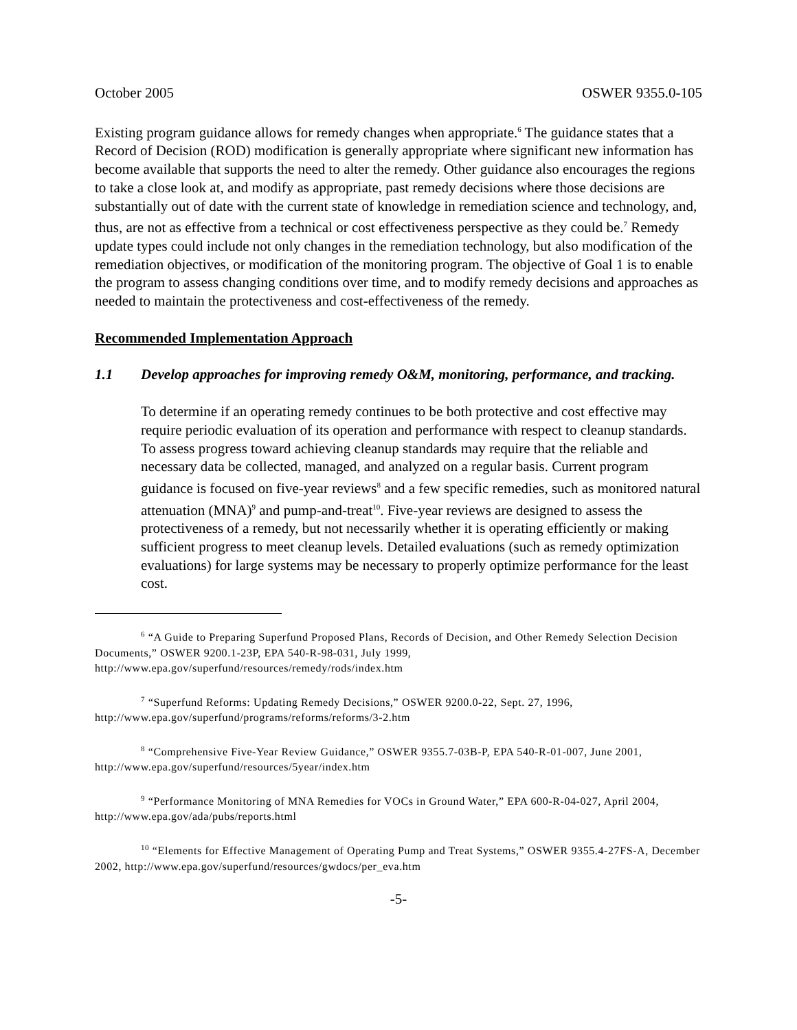October 2005 OSWER 9355.0-105
Existing program guidance allows for remedy changes when appropriate.<sup>6</sup> The guidance states that a Record of Decision (ROD) modification is generally appropriate where significant new information has become available that supports the need to alter the remedy. Other guidance also encourages the regions to take a close look at, and modify as appropriate, past remedy decisions where those decisions are substantially out of date with the current state of knowledge in remediation science and technology, and, thus, are not as effective from a technical or cost effectiveness perspective as they could be.<sup>7</sup> Remedy update types could include not only changes in the remediation technology, but also modification of the remediation objectives, or modification of the monitoring program. The objective of Goal 1 is to enable the program to assess changing conditions over time, and to modify remedy decisions and approaches as needed to maintain the protectiveness and cost-effectiveness of the remedy.
Recommended Implementation Approach
1.1 Develop approaches for improving remedy O&M, monitoring, performance, and tracking.
To determine if an operating remedy continues to be both protective and cost effective may require periodic evaluation of its operation and performance with respect to cleanup standards. To assess progress toward achieving cleanup standards may require that the reliable and necessary data be collected, managed, and analyzed on a regular basis. Current program guidance is focused on five-year reviews<sup>8</sup> and a few specific remedies, such as monitored natural attenuation (MNA)<sup>9</sup> and pump-and-treat<sup>10</sup>. Five-year reviews are designed to assess the protectiveness of a remedy, but not necessarily whether it is operating efficiently or making sufficient progress to meet cleanup levels. Detailed evaluations (such as remedy optimization evaluations) for large systems may be necessary to properly optimize performance for the least cost.
<sup>6</sup> “A Guide to Preparing Superfund Proposed Plans, Records of Decision, and Other Remedy Selection Decision Documents,” OSWER 9200.1-23P, EPA 540-R-98-031, July 1999, http://www.epa.gov/superfund/resources/remedy/rods/index.htm
<sup>7</sup> “Superfund Reforms: Updating Remedy Decisions,” OSWER 9200.0-22, Sept. 27, 1996, http://www.epa.gov/superfund/programs/reforms/reforms/3-2.htm
<sup>8</sup> “Comprehensive Five-Year Review Guidance,” OSWER 9355.7-03B-P, EPA 540-R-01-007, June 2001, http://www.epa.gov/superfund/resources/5year/index.htm
<sup>9</sup> “Performance Monitoring of MNA Remedies for VOCs in Ground Water,” EPA 600-R-04-027, April 2004, http://www.epa.gov/ada/pubs/reports.html
<sup>10</sup> “Elements for Effective Management of Operating Pump and Treat Systems,” OSWER 9355.4-27FS-A, December 2002, http://www.epa.gov/superfund/resources/gwdocs/per_eva.htm
-5-